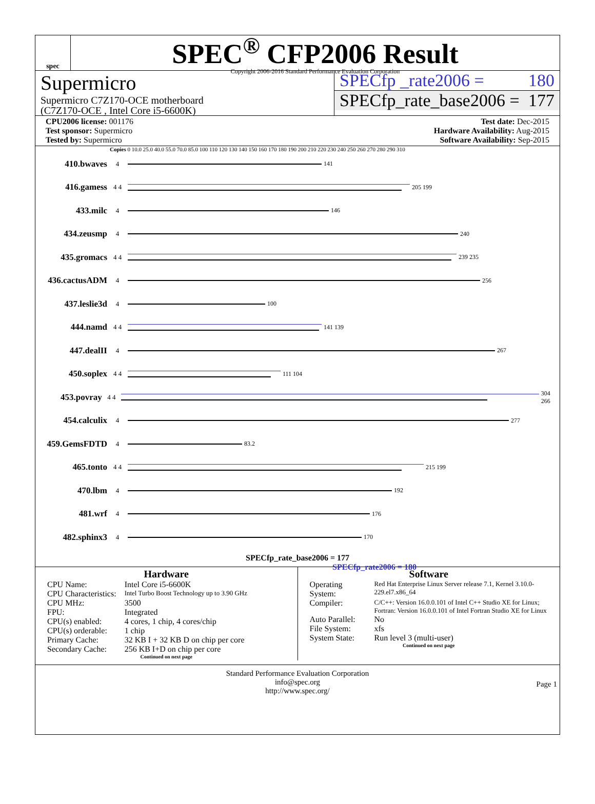spec
SPEC<sup>®</sup> CFP2006 Result
Copyright 2006-2016 Standard Performance Evaluation Corporation
Supermicro
Supermicro C7Z170-OCE motherboard
(C7Z170-OCE , Intel Core i5-6600K)
SPECfp _rate2006 = 180
SPECfp_rate_base2006 = 177
CPU2006 license: 001176
Test sponsor: Supermicro
Tested by: Supermicro
Test date: Dec-2015
Hardware Availability: Aug-2015
Software Availability: Sep-2015
Copies 0 10.0 25.0 40.0 55.0 70.0 85.0 100 110 120 130 140 150 160 170 180 190 200 210 220 230 240 250 260 270 280 290 310
410.bwaves 4 141
416.gamess 4 4 205 199
433.milc 4 146
434.zeusmp 4 240
435.gromacs 4 4 239 235
436.cactusADM 4 256
437.leslie3d 4 100
444.namd 4 4 141 139
447.dealII 4 267
450.soplex 4 4 111 104
453.povray 4 4 304 266
454.calculix 4 277
459.GemsFDTD 4 83.2
465.tonto 4 4 215 199
470.lbm 4 192
481.wrf 4 176
482.sphinx3 4 170
SPECfp_rate_base2006 = 177
SPECfp_rate2006 = 180
Hardware
| CPU Name: | Intel Core i5-6600K |
| CPU Characteristics: | Intel Turbo Boost Technology up to 3.90 GHz |
| CPU MHz: | 3500 |
| FPU: | Integrated |
| CPU(s) enabled: | 4 cores, 1 chip, 4 cores/chip |
| CPU(s) orderable: | 1 chip |
| Primary Cache: | 32 KB I + 32 KB D on chip per core |
| Secondary Cache: | 256 KB I+D on chip per core |
Continued on next page
Software
| Operating System: | Red Hat Enterprise Linux Server release 7.1, Kernel 3.10.0-229.el7.x86_64 |
| Compiler: | C/C++: Version 16.0.0.101 of Intel C++ Studio XE for Linux; Fortran: Version 16.0.0.101 of Intel Fortran Studio XE for Linux |
| Auto Parallel: | No |
| File System: | xfs |
| System State: | Run level 3 (multi-user) |
Continued on next page
Standard Performance Evaluation Corporation
info@spec.org
http://www.spec.org/
Page 1